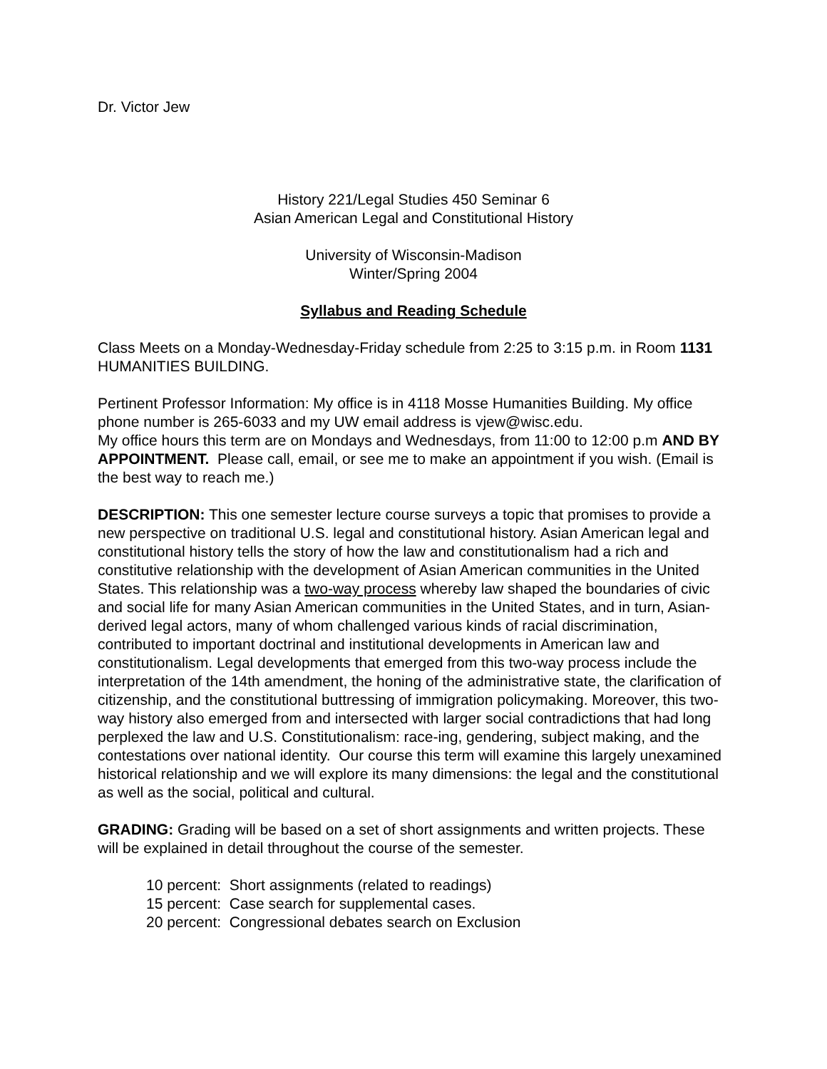Dr. Victor Jew
History 221/Legal Studies 450 Seminar 6
Asian American Legal and Constitutional History
University of Wisconsin-Madison
Winter/Spring 2004
Syllabus and Reading Schedule
Class Meets on a Monday-Wednesday-Friday schedule from 2:25 to 3:15 p.m. in Room 1131 HUMANITIES BUILDING.
Pertinent Professor Information: My office is in 4118 Mosse Humanities Building. My office phone number is 265-6033 and my UW email address is vjew@wisc.edu.
My office hours this term are on Mondays and Wednesdays, from 11:00 to 12:00 p.m AND BY APPOINTMENT. Please call, email, or see me to make an appointment if you wish. (Email is the best way to reach me.)
DESCRIPTION: This one semester lecture course surveys a topic that promises to provide a new perspective on traditional U.S. legal and constitutional history. Asian American legal and constitutional history tells the story of how the law and constitutionalism had a rich and constitutive relationship with the development of Asian American communities in the United States. This relationship was a two-way process whereby law shaped the boundaries of civic and social life for many Asian American communities in the United States, and in turn, Asian-derived legal actors, many of whom challenged various kinds of racial discrimination, contributed to important doctrinal and institutional developments in American law and constitutionalism. Legal developments that emerged from this two-way process include the interpretation of the 14th amendment, the honing of the administrative state, the clarification of citizenship, and the constitutional buttressing of immigration policymaking. Moreover, this two-way history also emerged from and intersected with larger social contradictions that had long perplexed the law and U.S. Constitutionalism: race-ing, gendering, subject making, and the contestations over national identity. Our course this term will examine this largely unexamined historical relationship and we will explore its many dimensions: the legal and the constitutional as well as the social, political and cultural.
GRADING: Grading will be based on a set of short assignments and written projects. These will be explained in detail throughout the course of the semester.
10 percent: Short assignments (related to readings)
15 percent: Case search for supplemental cases.
20 percent: Congressional debates search on Exclusion